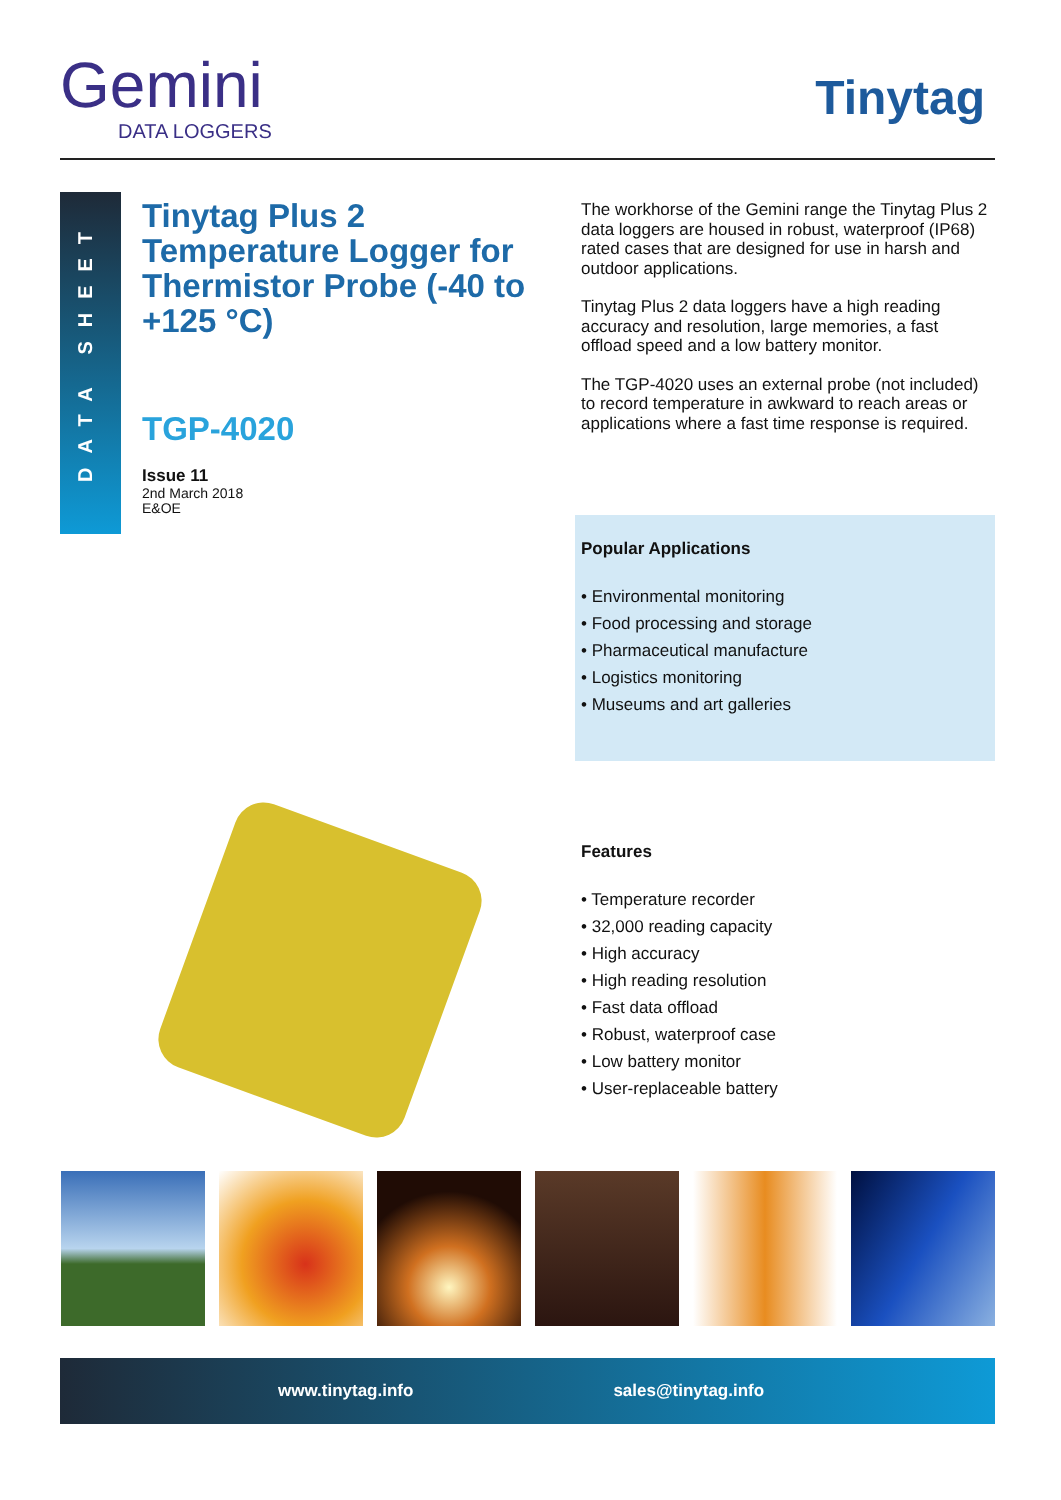Gemini
DATA LOGGERS
Tinytag
DATA SHEET
Tinytag Plus 2 Temperature Logger for Thermistor Probe (-40 to +125 °C)
TGP-4020
Issue 11
2nd March 2018
E&OE
The workhorse of the Gemini range the Tinytag Plus 2 data loggers are housed in robust, waterproof (IP68) rated cases that are designed for use in harsh and outdoor applications.
Tinytag Plus 2 data loggers have a high reading accuracy and resolution, large memories, a fast offload speed and a low battery monitor.
The TGP-4020 uses an external probe (not included) to record temperature in awkward to reach areas or applications where a fast time response is required.
Popular Applications
• Environmental monitoring
• Food processing and storage
• Pharmaceutical manufacture
• Logistics monitoring
• Museums and art galleries
Features
• Temperature recorder
• 32,000 reading capacity
• High accuracy
• High reading resolution
• Fast data offload
• Robust, waterproof case
• Low battery monitor
• User-replaceable battery
www.tinytag.info sales@tinytag.info